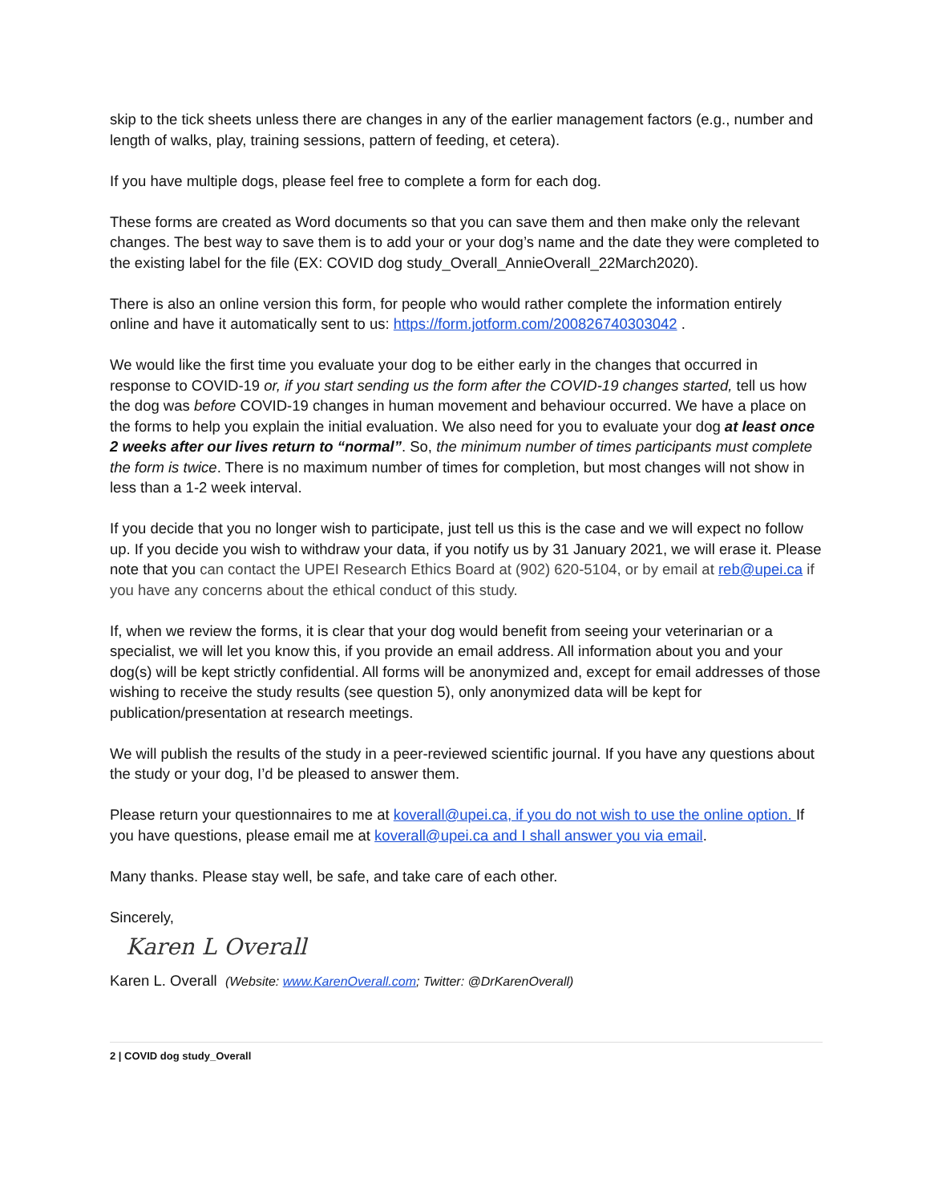skip to the tick sheets unless there are changes in any of the earlier management factors (e.g., number and length of walks, play, training sessions, pattern of feeding, et cetera).
If you have multiple dogs, please feel free to complete a form for each dog.
These forms are created as Word documents so that you can save them and then make only the relevant changes. The best way to save them is to add your or your dog’s name and the date they were completed to the existing label for the file (EX: COVID dog study_Overall_AnnieOverall_22March2020).
There is also an online version this form, for people who would rather complete the information entirely online and have it automatically sent to us: https://form.jotform.com/200826740303042 .
We would like the first time you evaluate your dog to be either early in the changes that occurred in response to COVID-19 or, if you start sending us the form after the COVID-19 changes started, tell us how the dog was before COVID-19 changes in human movement and behaviour occurred. We have a place on the forms to help you explain the initial evaluation. We also need for you to evaluate your dog at least once 2 weeks after our lives return to “normal”. So, the minimum number of times participants must complete the form is twice. There is no maximum number of times for completion, but most changes will not show in less than a 1-2 week interval.
If you decide that you no longer wish to participate, just tell us this is the case and we will expect no follow up. If you decide you wish to withdraw your data, if you notify us by 31 January 2021, we will erase it. Please note that you can contact the UPEI Research Ethics Board at (902) 620-5104, or by email at reb@upei.ca if you have any concerns about the ethical conduct of this study.
If, when we review the forms, it is clear that your dog would benefit from seeing your veterinarian or a specialist, we will let you know this, if you provide an email address. All information about you and your dog(s) will be kept strictly confidential. All forms will be anonymized and, except for email addresses of those wishing to receive the study results (see question 5), only anonymized data will be kept for publication/presentation at research meetings.
We will publish the results of the study in a peer-reviewed scientific journal. If you have any questions about the study or your dog, I’d be pleased to answer them.
Please return your questionnaires to me at koverall@upei.ca, if you do not wish to use the online option. If you have questions, please email me at koverall@upei.ca and I shall answer you via email.
Many thanks. Please stay well, be safe, and take care of each other.
Sincerely,
Karen L Overall
Karen L. Overall (Website: www.KarenOverall.com; Twitter: @DrKarenOverall)
2 | COVID dog study_Overall